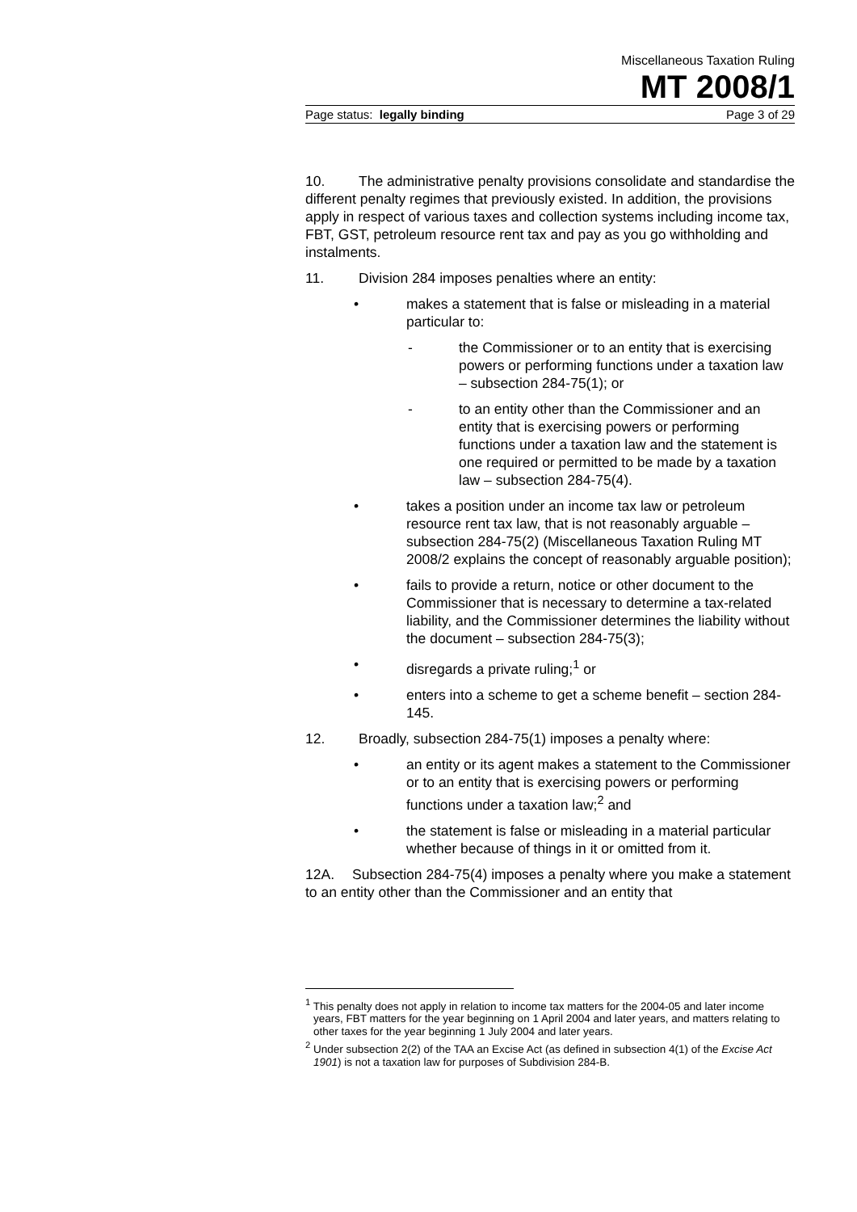Miscellaneous Taxation Ruling
MT 2008/1
Page status: legally binding Page 3 of 29
10. The administrative penalty provisions consolidate and standardise the different penalty regimes that previously existed. In addition, the provisions apply in respect of various taxes and collection systems including income tax, FBT, GST, petroleum resource rent tax and pay as you go withholding and instalments.
11. Division 284 imposes penalties where an entity:
• makes a statement that is false or misleading in a material particular to:
- the Commissioner or to an entity that is exercising powers or performing functions under a taxation law – subsection 284-75(1); or
- to an entity other than the Commissioner and an entity that is exercising powers or performing functions under a taxation law and the statement is one required or permitted to be made by a taxation law – subsection 284-75(4).
• takes a position under an income tax law or petroleum resource rent tax law, that is not reasonably arguable – subsection 284-75(2) (Miscellaneous Taxation Ruling MT 2008/2 explains the concept of reasonably arguable position);
• fails to provide a return, notice or other document to the Commissioner that is necessary to determine a tax-related liability, and the Commissioner determines the liability without the document – subsection 284-75(3);
• disregards a private ruling;<sup>1</sup> or
• enters into a scheme to get a scheme benefit – section 284-145.
12. Broadly, subsection 284-75(1) imposes a penalty where:
• an entity or its agent makes a statement to the Commissioner or to an entity that is exercising powers or performing functions under a taxation law;<sup>2</sup> and
• the statement is false or misleading in a material particular whether because of things in it or omitted from it.
12A. Subsection 284-75(4) imposes a penalty where you make a statement to an entity other than the Commissioner and an entity that
<sup>1</sup> This penalty does not apply in relation to income tax matters for the 2004-05 and later income years, FBT matters for the year beginning on 1 April 2004 and later years, and matters relating to other taxes for the year beginning 1 July 2004 and later years.
<sup>2</sup> Under subsection 2(2) of the TAA an Excise Act (as defined in subsection 4(1) of the Excise Act 1901) is not a taxation law for purposes of Subdivision 284-B.